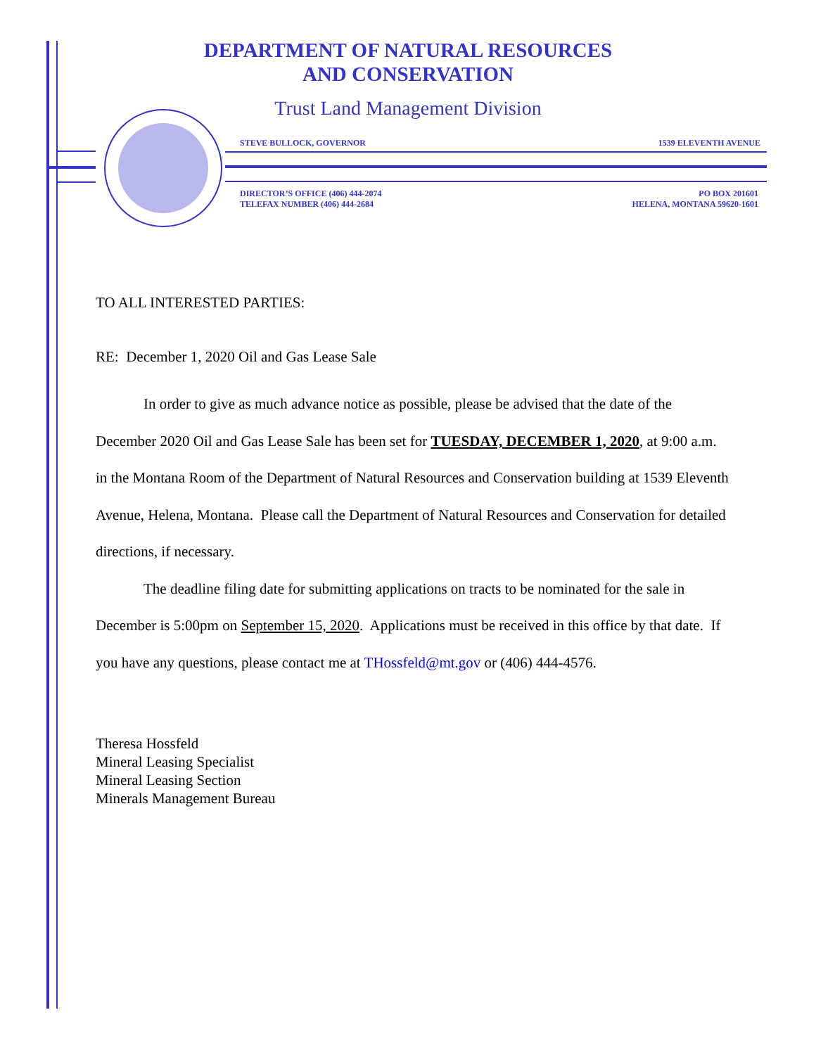DEPARTMENT OF NATURAL RESOURCES
AND CONSERVATION
Trust Land Management Division
STEVE BULLOCK, GOVERNOR 1539 ELEVENTH AVENUE
DIRECTOR’S OFFICE (406) 444-2074
TELEFAX NUMBER (406) 444-2684 PO BOX 201601
HELENA, MONTANA 59620-1601
TO ALL INTERESTED PARTIES:
RE: December 1, 2020 Oil and Gas Lease Sale
In order to give as much advance notice as possible, please be advised that the date of the December 2020 Oil and Gas Lease Sale has been set for TUESDAY, DECEMBER 1, 2020, at 9:00 a.m. in the Montana Room of the Department of Natural Resources and Conservation building at 1539 Eleventh Avenue, Helena, Montana. Please call the Department of Natural Resources and Conservation for detailed directions, if necessary.
The deadline filing date for submitting applications on tracts to be nominated for the sale in December is 5:00pm on September 15, 2020. Applications must be received in this office by that date. If you have any questions, please contact me at THossfeld@mt.gov or (406) 444-4576.
Theresa Hossfeld
Mineral Leasing Specialist
Mineral Leasing Section
Minerals Management Bureau